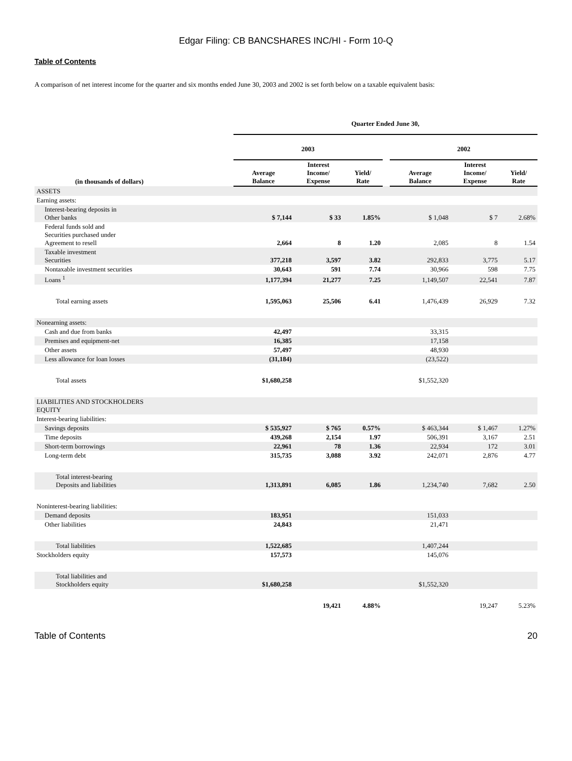Edgar Filing: CB BANCSHARES INC/HI - Form 10-Q
Table of Contents
A comparison of net interest income for the quarter and six months ended June 30, 2003 and 2002 is set forth below on a taxable equivalent basis:
| | Quarter Ended June 30, | | | | | | |
| --- | --- | --- | --- | --- | --- | --- | --- |
| | 2003 | | | | 2002 | | |
| (in thousands of dollars) | Average Balance | Interest Income/ Expense | Yield/ Rate | | Average Balance | Interest Income/ Expense | Yield/ Rate |
| ASSETS | | | | | | | |
| Earning assets: | | | | | | | |
| Interest-bearing deposits in Other banks | $ 7,144 | $ 33 | 1.85% | | $ 1,048 | $ 7 | 2.68% |
| Federal funds sold and Securities purchased under Agreement to resell | 2,664 | 8 | 1.20 | | 2,085 | 8 | 1.54 |
| Taxable investment Securities | 377,218 | 3,597 | 3.82 | | 292,833 | 3,775 | 5.17 |
| Nontaxable investment securities | 30,643 | 591 | 7.74 | | 30,966 | 598 | 7.75 |
| Loans <sup>1</sup> | 1,177,394 | 21,277 | 7.25 | | 1,149,507 | 22,541 | 7.87 |
| Total earning assets | 1,595,063 | 25,506 | 6.41 | | 1,476,439 | 26,929 | 7.32 |
| Nonearning assets: | | | | | | | |
| Cash and due from banks | 42,497 | | | | 33,315 | | |
| Premises and equipment-net | 16,385 | | | | 17,158 | | |
| Other assets | 57,497 | | | | 48,930 | | |
| Less allowance for loan losses | (31,184) | | | | (23,522) | | |
| Total assets | $1,680,258 | | | | $1,552,320 | | |
| LIABILITIES AND STOCKHOLDERS EQUITY | | | | | | | |
| Interest-bearing liabilities: | | | | | | | |
| Savings deposits | $ 535,927 | $ 765 | 0.57% | | $ 463,344 | $ 1,467 | 1.27% |
| Time deposits | 439,268 | 2,154 | 1.97 | | 506,391 | 3,167 | 2.51 |
| Short-term borrowings | 22,961 | 78 | 1.36 | | 22,934 | 172 | 3.01 |
| Long-term debt | 315,735 | 3,088 | 3.92 | | 242,071 | 2,876 | 4.77 |
| Total interest-bearing Deposits and liabilities | 1,313,891 | 6,085 | 1.86 | | 1,234,740 | 7,682 | 2.50 |
| Noninterest-bearing liabilities: | | | | | | | |
| Demand deposits | 183,951 | | | | 151,033 | | |
| Other liabilities | 24,843 | | | | 21,471 | | |
| Total liabilities | 1,522,685 | | | | 1,407,244 | | |
| Stockholders equity | 157,573 | | | | 145,076 | | |
| Total liabilities and Stockholders equity | $1,680,258 | | | | $1,552,320 | | |
| | | 19,421 | 4.88% | | | 19,247 | 5.23% |
Table of Contents 20